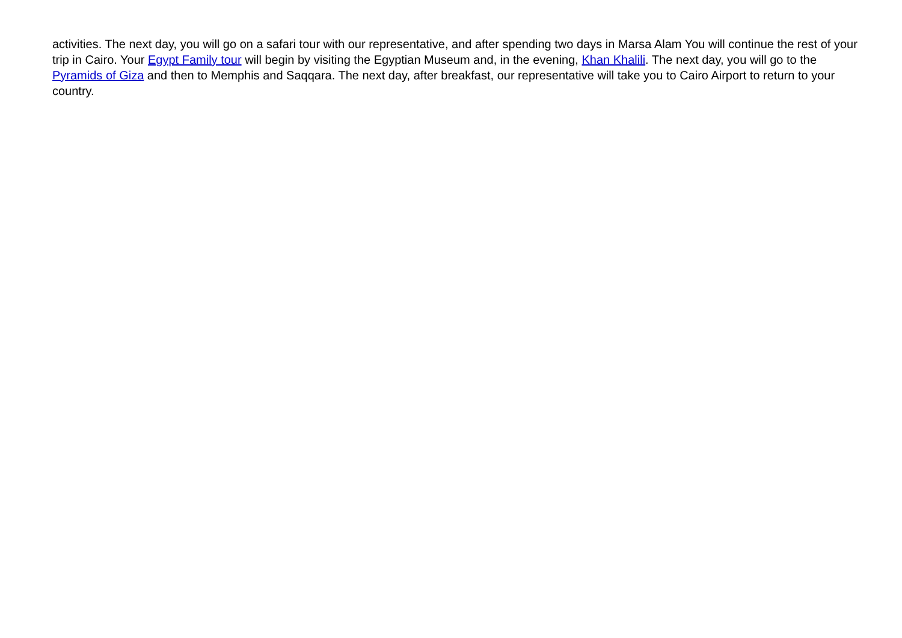activities. The next day, you will go on a safari tour with our representative, and after spending two days in Marsa Alam You will continue the rest of your trip in Cairo. Your Egypt Family tour will begin by visiting the Egyptian Museum and, in the evening, Khan Khalili. The next day, you will go to the Pyramids of Giza and then to Memphis and Saqqara. The next day, after breakfast, our representative will take you to Cairo Airport to return to your country.